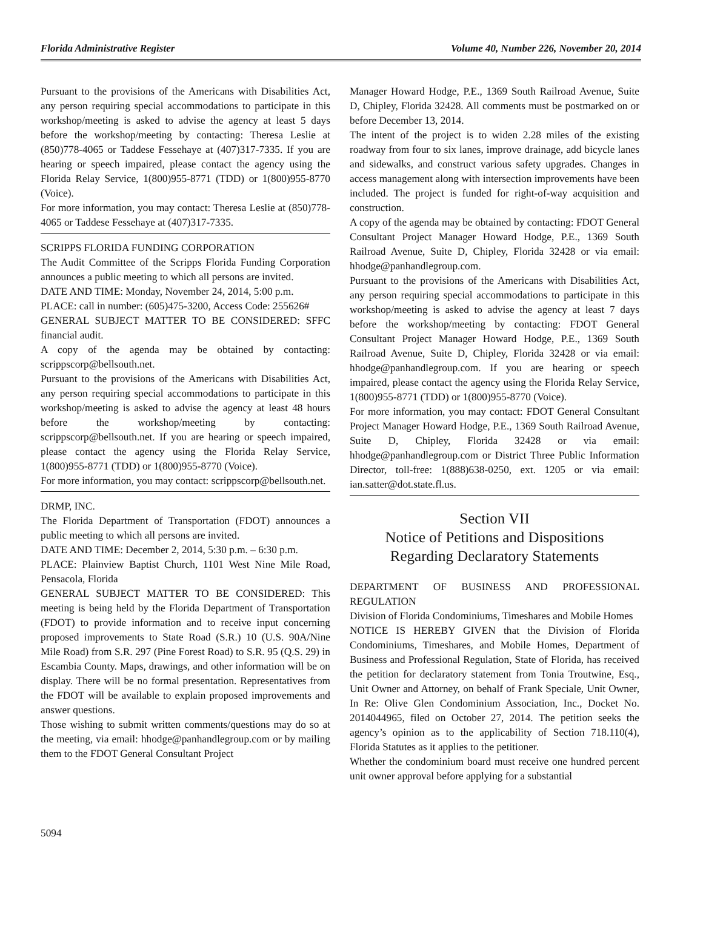Florida Administrative Register Volume 40, Number 226, November 20, 2014
Pursuant to the provisions of the Americans with Disabilities Act, any person requiring special accommodations to participate in this workshop/meeting is asked to advise the agency at least 5 days before the workshop/meeting by contacting: Theresa Leslie at (850)778-4065 or Taddese Fessehaye at (407)317-7335. If you are hearing or speech impaired, please contact the agency using the Florida Relay Service, 1(800)955-8771 (TDD) or 1(800)955-8770 (Voice).
For more information, you may contact: Theresa Leslie at (850)778-4065 or Taddese Fessehaye at (407)317-7335.
SCRIPPS FLORIDA FUNDING CORPORATION
The Audit Committee of the Scripps Florida Funding Corporation announces a public meeting to which all persons are invited.
DATE AND TIME: Monday, November 24, 2014, 5:00 p.m.
PLACE: call in number: (605)475-3200, Access Code: 255626#
GENERAL SUBJECT MATTER TO BE CONSIDERED: SFFC financial audit.
A copy of the agenda may be obtained by contacting: scrippscorp@bellsouth.net.
Pursuant to the provisions of the Americans with Disabilities Act, any person requiring special accommodations to participate in this workshop/meeting is asked to advise the agency at least 48 hours before the workshop/meeting by contacting: scrippscorp@bellsouth.net. If you are hearing or speech impaired, please contact the agency using the Florida Relay Service, 1(800)955-8771 (TDD) or 1(800)955-8770 (Voice).
For more information, you may contact: scrippscorp@bellsouth.net.
DRMP, INC.
The Florida Department of Transportation (FDOT) announces a public meeting to which all persons are invited.
DATE AND TIME: December 2, 2014, 5:30 p.m. – 6:30 p.m.
PLACE: Plainview Baptist Church, 1101 West Nine Mile Road, Pensacola, Florida
GENERAL SUBJECT MATTER TO BE CONSIDERED: This meeting is being held by the Florida Department of Transportation (FDOT) to provide information and to receive input concerning proposed improvements to State Road (S.R.) 10 (U.S. 90A/Nine Mile Road) from S.R. 297 (Pine Forest Road) to S.R. 95 (Q.S. 29) in Escambia County. Maps, drawings, and other information will be on display. There will be no formal presentation. Representatives from the FDOT will be available to explain proposed improvements and answer questions.
Those wishing to submit written comments/questions may do so at the meeting, via email: hhodge@panhandlegroup.com or by mailing them to the FDOT General Consultant Project
Manager Howard Hodge, P.E., 1369 South Railroad Avenue, Suite D, Chipley, Florida 32428. All comments must be postmarked on or before December 13, 2014.
The intent of the project is to widen 2.28 miles of the existing roadway from four to six lanes, improve drainage, add bicycle lanes and sidewalks, and construct various safety upgrades. Changes in access management along with intersection improvements have been included. The project is funded for right-of-way acquisition and construction.
A copy of the agenda may be obtained by contacting: FDOT General Consultant Project Manager Howard Hodge, P.E., 1369 South Railroad Avenue, Suite D, Chipley, Florida 32428 or via email: hhodge@panhandlegroup.com.
Pursuant to the provisions of the Americans with Disabilities Act, any person requiring special accommodations to participate in this workshop/meeting is asked to advise the agency at least 7 days before the workshop/meeting by contacting: FDOT General Consultant Project Manager Howard Hodge, P.E., 1369 South Railroad Avenue, Suite D, Chipley, Florida 32428 or via email: hhodge@panhandlegroup.com. If you are hearing or speech impaired, please contact the agency using the Florida Relay Service, 1(800)955-8771 (TDD) or 1(800)955-8770 (Voice).
For more information, you may contact: FDOT General Consultant Project Manager Howard Hodge, P.E., 1369 South Railroad Avenue, Suite D, Chipley, Florida 32428 or via email: hhodge@panhandlegroup.com or District Three Public Information Director, toll-free: 1(888)638-0250, ext. 1205 or via email: ian.satter@dot.state.fl.us.
Section VII
Notice of Petitions and Dispositions
Regarding Declaratory Statements
DEPARTMENT OF BUSINESS AND PROFESSIONAL REGULATION
Division of Florida Condominiums, Timeshares and Mobile Homes
NOTICE IS HEREBY GIVEN that the Division of Florida Condominiums, Timeshares, and Mobile Homes, Department of Business and Professional Regulation, State of Florida, has received the petition for declaratory statement from Tonia Troutwine, Esq., Unit Owner and Attorney, on behalf of Frank Speciale, Unit Owner, In Re: Olive Glen Condominium Association, Inc., Docket No. 2014044965, filed on October 27, 2014. The petition seeks the agency’s opinion as to the applicability of Section 718.110(4), Florida Statutes as it applies to the petitioner.
Whether the condominium board must receive one hundred percent unit owner approval before applying for a substantial
5094